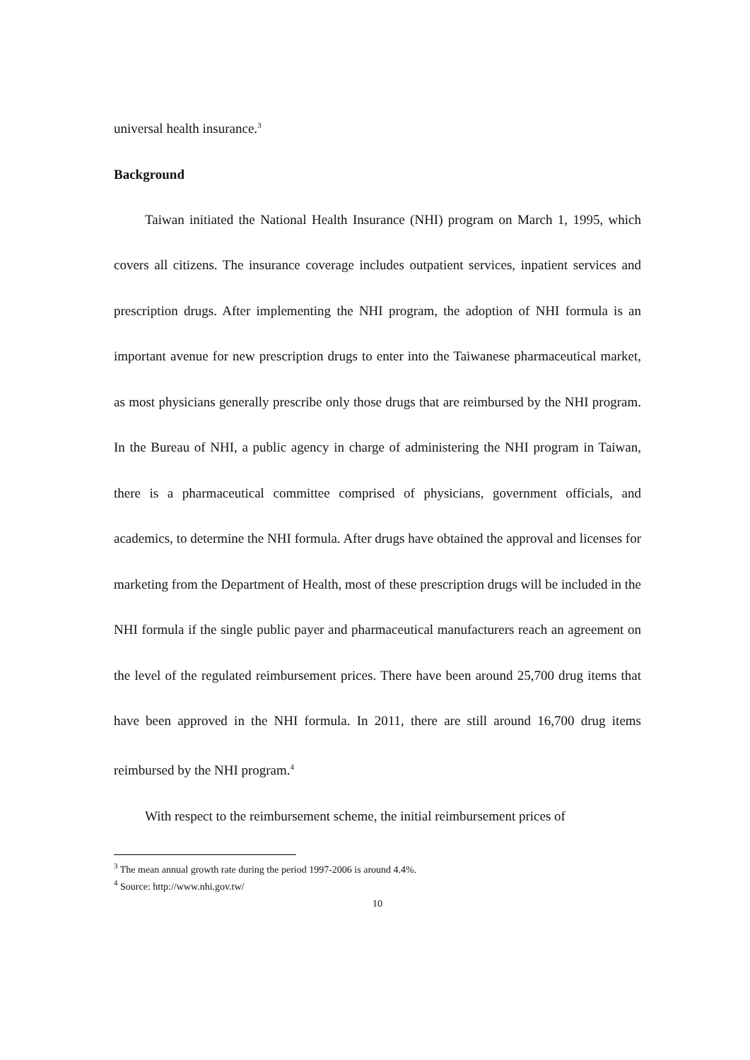universal health insurance.<sup>3</sup>
Background
Taiwan initiated the National Health Insurance (NHI) program on March 1, 1995, which covers all citizens. The insurance coverage includes outpatient services, inpatient services and prescription drugs. After implementing the NHI program, the adoption of NHI formula is an important avenue for new prescription drugs to enter into the Taiwanese pharmaceutical market, as most physicians generally prescribe only those drugs that are reimbursed by the NHI program. In the Bureau of NHI, a public agency in charge of administering the NHI program in Taiwan, there is a pharmaceutical committee comprised of physicians, government officials, and academics, to determine the NHI formula. After drugs have obtained the approval and licenses for marketing from the Department of Health, most of these prescription drugs will be included in the NHI formula if the single public payer and pharmaceutical manufacturers reach an agreement on the level of the regulated reimbursement prices. There have been around 25,700 drug items that have been approved in the NHI formula. In 2011, there are still around 16,700 drug items reimbursed by the NHI program.<sup>4</sup>
With respect to the reimbursement scheme, the initial reimbursement prices of
<sup>3</sup> The mean annual growth rate during the period 1997-2006 is around 4.4%.
<sup>4</sup> Source: http://www.nhi.gov.tw/
10